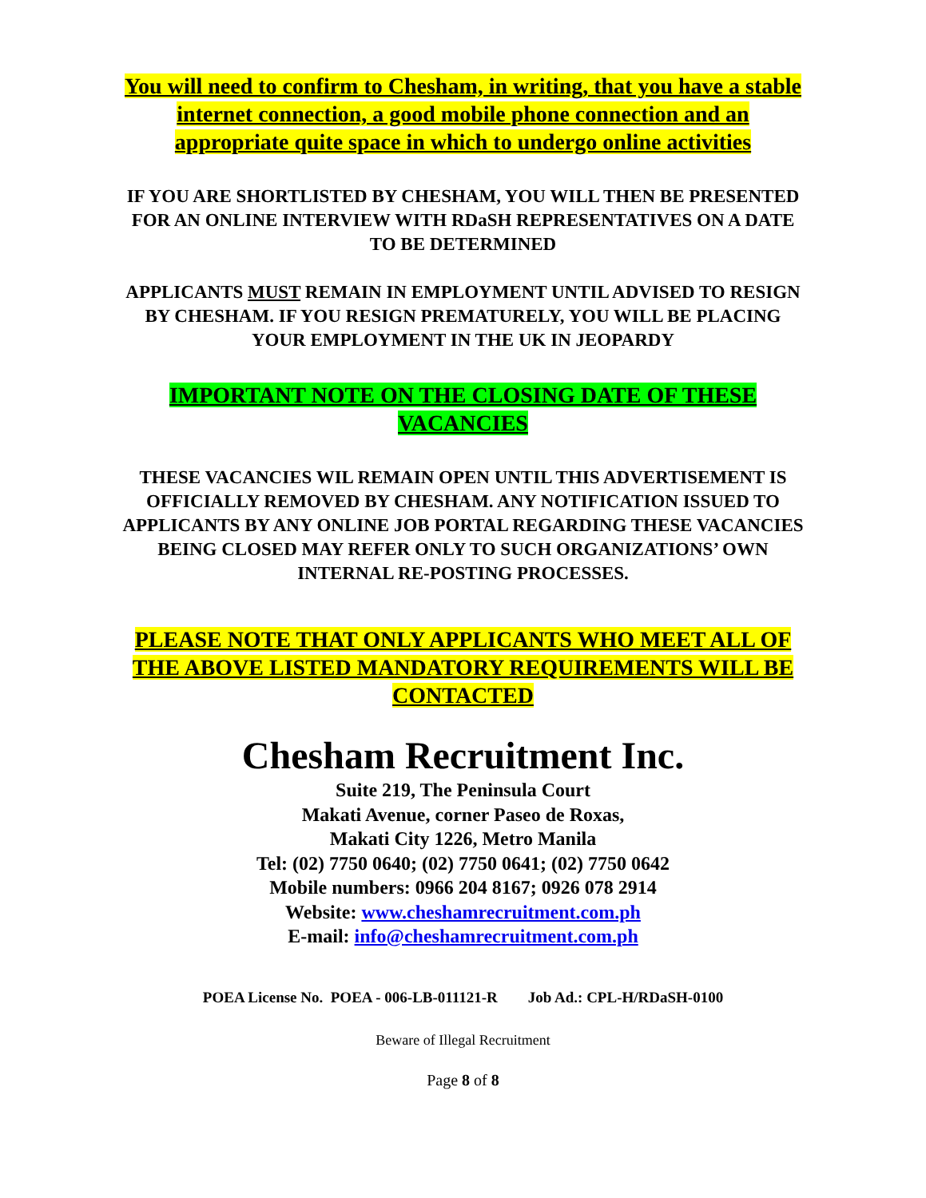You will need to confirm to Chesham, in writing, that you have a stable internet connection, a good mobile phone connection and an appropriate quite space in which to undergo online activities
IF YOU ARE SHORTLISTED BY CHESHAM, YOU WILL THEN BE PRESENTED FOR AN ONLINE INTERVIEW WITH RDaSH REPRESENTATIVES ON A DATE TO BE DETERMINED
APPLICANTS MUST REMAIN IN EMPLOYMENT UNTIL ADVISED TO RESIGN BY CHESHAM. IF YOU RESIGN PREMATURELY, YOU WILL BE PLACING YOUR EMPLOYMENT IN THE UK IN JEOPARDY
IMPORTANT NOTE ON THE CLOSING DATE OF THESE VACANCIES
THESE VACANCIES WIL REMAIN OPEN UNTIL THIS ADVERTISEMENT IS OFFICIALLY REMOVED BY CHESHAM. ANY NOTIFICATION ISSUED TO APPLICANTS BY ANY ONLINE JOB PORTAL REGARDING THESE VACANCIES BEING CLOSED MAY REFER ONLY TO SUCH ORGANIZATIONS’ OWN INTERNAL RE-POSTING PROCESSES.
PLEASE NOTE THAT ONLY APPLICANTS WHO MEET ALL OF THE ABOVE LISTED MANDATORY REQUIREMENTS WILL BE CONTACTED
Chesham Recruitment Inc.
Suite 219, The Peninsula Court
Makati Avenue, corner Paseo de Roxas,
Makati City 1226, Metro Manila
Tel: (02) 7750 0640; (02) 7750 0641; (02) 7750 0642
Mobile numbers: 0966 204 8167; 0926 078 2914
Website: www.cheshamrecruitment.com.ph
E-mail: info@cheshamrecruitment.com.ph
POEA License No. POEA - 006-LB-011121-R Job Ad.: CPL-H/RDaSH-0100
Beware of Illegal Recruitment
Page 8 of 8